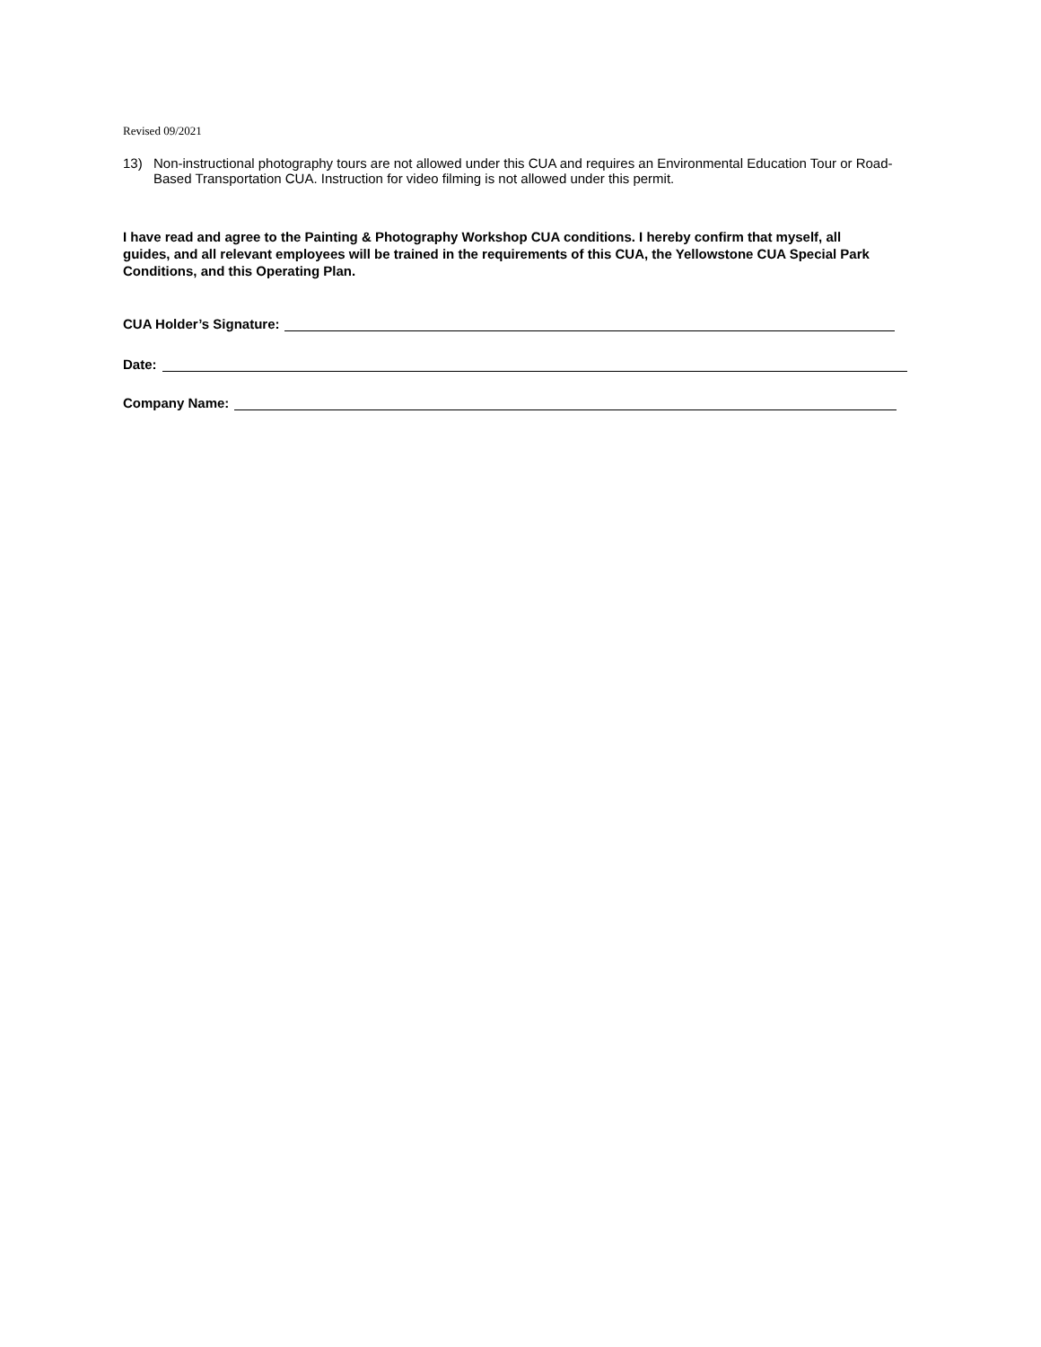Revised 09/2021
13) Non-instructional photography tours are not allowed under this CUA and requires an Environmental Education Tour or Road-Based Transportation CUA. Instruction for video filming is not allowed under this permit.
I have read and agree to the Painting & Photography Workshop CUA conditions. I hereby confirm that myself, all guides, and all relevant employees will be trained in the requirements of this CUA, the Yellowstone CUA Special Park Conditions, and this Operating Plan.
CUA Holder’s Signature:
Date:
Company Name: